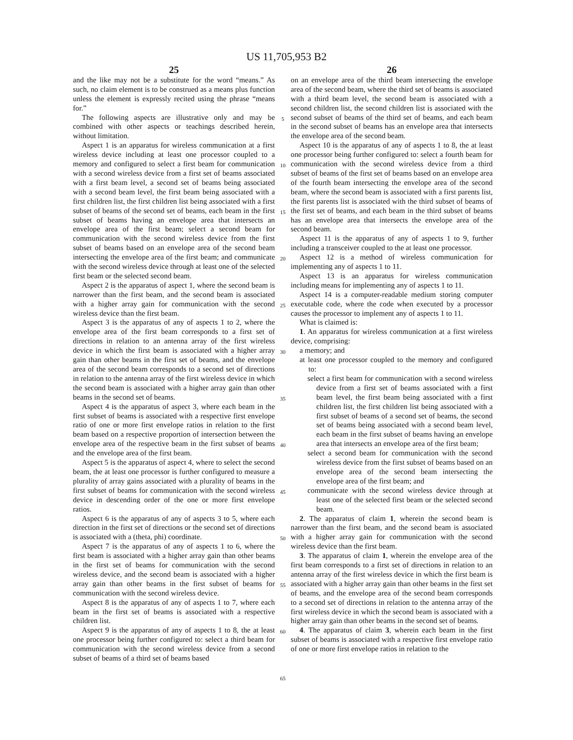US 11,705,953 B2
25
and the like may not be a substitute for the word “means.” As such, no claim element is to be construed as a means plus function unless the element is expressly recited using the phrase “means for.”
The following aspects are illustrative only and may be combined with other aspects or teachings described herein, without limitation.
Aspect 1 is an apparatus for wireless communication at a first wireless device including at least one processor coupled to a memory and configured to select a first beam for communication with a second wireless device from a first set of beams associated with a first beam level, a second set of beams being associated with a second beam level, the first beam being associated with a first children list, the first children list being associated with a first subset of beams of the second set of beams, each beam in the first subset of beams having an envelope area that intersects an envelope area of the first beam; select a second beam for communication with the second wireless device from the first subset of beams based on an envelope area of the second beam intersecting the envelope area of the first beam; and communicate with the second wireless device through at least one of the selected first beam or the selected second beam.
Aspect 2 is the apparatus of aspect 1, where the second beam is narrower than the first beam, and the second beam is associated with a higher array gain for communication with the second wireless device than the first beam.
Aspect 3 is the apparatus of any of aspects 1 to 2, where the envelope area of the first beam corresponds to a first set of directions in relation to an antenna array of the first wireless device in which the first beam is associated with a higher array gain than other beams in the first set of beams, and the envelope area of the second beam corresponds to a second set of directions in relation to the antenna array of the first wireless device in which the second beam is associated with a higher array gain than other beams in the second set of beams.
Aspect 4 is the apparatus of aspect 3, where each beam in the first subset of beams is associated with a respective first envelope ratio of one or more first envelope ratios in relation to the first beam based on a respective proportion of intersection between the envelope area of the respective beam in the first subset of beams and the envelope area of the first beam.
Aspect 5 is the apparatus of aspect 4, where to select the second beam, the at least one processor is further configured to measure a plurality of array gains associated with a plurality of beams in the first subset of beams for communication with the second wireless device in descending order of the one or more first envelope ratios.
Aspect 6 is the apparatus of any of aspects 3 to 5, where each direction in the first set of directions or the second set of directions is associated with a (theta, phi) coordinate.
Aspect 7 is the apparatus of any of aspects 1 to 6, where the first beam is associated with a higher array gain than other beams in the first set of beams for communication with the second wireless device, and the second beam is associated with a higher array gain than other beams in the first subset of beams for communication with the second wireless device.
Aspect 8 is the apparatus of any of aspects 1 to 7, where each beam in the first set of beams is associated with a respective children list.
Aspect 9 is the apparatus of any of aspects 1 to 8, the at least one processor being further configured to: select a third beam for communication with the second wireless device from a second subset of beams of a third set of beams based
5
10
15
20
25
30
35
40
45
50
55
60
65
26
on an envelope area of the third beam intersecting the envelope area of the second beam, where the third set of beams is associated with a third beam level, the second beam is associated with a second children list, the second children list is associated with the second subset of beams of the third set of beams, and each beam in the second subset of beams has an envelope area that intersects the envelope area of the second beam.
Aspect 10 is the apparatus of any of aspects 1 to 8, the at least one processor being further configured to: select a fourth beam for communication with the second wireless device from a third subset of beams of the first set of beams based on an envelope area of the fourth beam intersecting the envelope area of the second beam, where the second beam is associated with a first parents list, the first parents list is associated with the third subset of beams of the first set of beams, and each beam in the third subset of beams has an envelope area that intersects the envelope area of the second beam.
Aspect 11 is the apparatus of any of aspects 1 to 9, further including a transceiver coupled to the at least one processor.
Aspect 12 is a method of wireless communication for implementing any of aspects 1 to 11.
Aspect 13 is an apparatus for wireless communication including means for implementing any of aspects 1 to 11.
Aspect 14 is a computer-readable medium storing computer executable code, where the code when executed by a processor causes the processor to implement any of aspects 1 to 11.
What is claimed is:
1. An apparatus for wireless communication at a first wireless device, comprising:
a memory; and
at least one processor coupled to the memory and configured to:
select a first beam for communication with a second wireless device from a first set of beams associated with a first beam level, the first beam being associated with a first children list, the first children list being associated with a first subset of beams of a second set of beams, the second set of beams being associated with a second beam level, each beam in the first subset of beams having an envelope area that intersects an envelope area of the first beam;
select a second beam for communication with the second wireless device from the first subset of beams based on an envelope area of the second beam intersecting the envelope area of the first beam; and
communicate with the second wireless device through at least one of the selected first beam or the selected second beam.
2. The apparatus of claim 1, wherein the second beam is narrower than the first beam, and the second beam is associated with a higher array gain for communication with the second wireless device than the first beam.
3. The apparatus of claim 1, wherein the envelope area of the first beam corresponds to a first set of directions in relation to an antenna array of the first wireless device in which the first beam is associated with a higher array gain than other beams in the first set of beams, and the envelope area of the second beam corresponds to a second set of directions in relation to the antenna array of the first wireless device in which the second beam is associated with a higher array gain than other beams in the second set of beams.
4. The apparatus of claim 3, wherein each beam in the first subset of beams is associated with a respective first envelope ratio of one or more first envelope ratios in relation to the